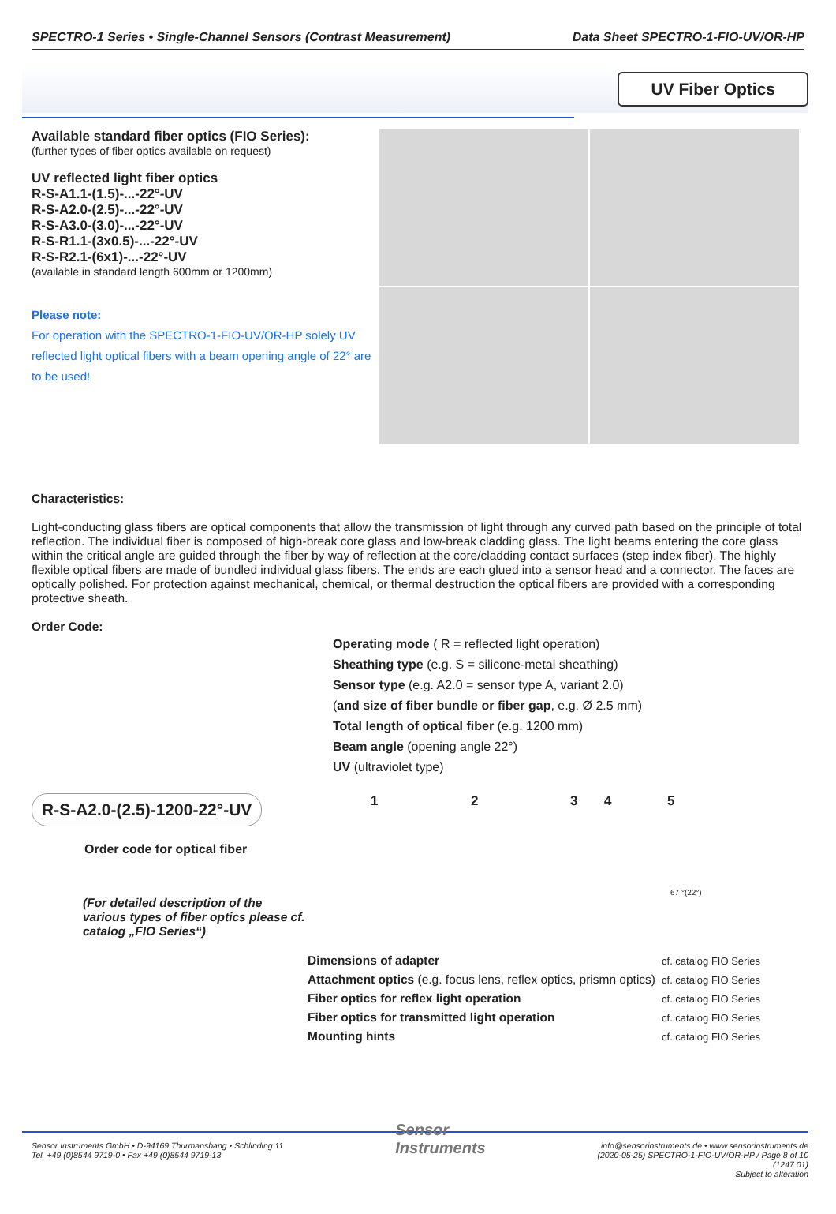SPECTRO-1 Series • Single-Channel Sensors (Contrast Measurement) Data Sheet SPECTRO-1-FIO-UV/OR-HP
UV Fiber Optics
Available standard fiber optics (FIO Series):
(further types of fiber optics available on request)
UV reflected light fiber optics
R-S-A1.1-(1.5)-...-22°-UV
R-S-A2.0-(2.5)-...-22°-UV
R-S-A3.0-(3.0)-...-22°-UV
R-S-R1.1-(3x0.5)-...-22°-UV
R-S-R2.1-(6x1)-...-22°-UV
(available in standard length 600mm or 1200mm)
Please note:
For operation with the SPECTRO-1-FIO-UV/OR-HP solely UV reflected light optical fibers with a beam opening angle of 22° are to be used!
Characteristics:
Light-conducting glass fibers are optical components that allow the transmission of light through any curved path based on the principle of total reflection. The individual fiber is composed of high-break core glass and low-break cladding glass. The light beams entering the core glass within the critical angle are guided through the fiber by way of reflection at the core/cladding contact surfaces (step index fiber). The highly flexible optical fibers are made of bundled individual glass fibers. The ends are each glued into a sensor head and a connector. The faces are optically polished. For protection against mechanical, chemical, or thermal destruction the optical fibers are provided with a corresponding protective sheath.
Order Code:
Operating mode ( R = reflected light operation)
Sheathing type (e.g. S = silicone-metal sheathing)
Sensor type (e.g. A2.0 = sensor type A, variant 2.0)
(and size of fiber bundle or fiber gap, e.g. Ø 2.5 mm)
Total length of optical fiber (e.g. 1200 mm)
Beam angle (opening angle 22°)
UV (ultraviolet type)
R-S-A2.0-(2.5)-1200-22°-UV
Order code for optical fiber
(For detailed description of the various types of fiber optics please cf. catalog „FIO Series“)
1 2 3 4 5
67 °(22°)
| Dimensions of adapter | cf. catalog FIO Series |
| Attachment optics (e.g. focus lens, reflex optics, prismn optics) | cf. catalog FIO Series |
| Fiber optics for reflex light operation | cf. catalog FIO Series |
| Fiber optics for transmitted light operation | cf. catalog FIO Series |
| Mounting hints | cf. catalog FIO Series |
Sensor Instruments GmbH • D-94169 Thurmansbang • Schlinding 11
Tel. +49 (0)8544 9719-0 • Fax +49 (0)8544 9719-13
Sensor
Instruments
info@sensorinstruments.de • www.sensorinstruments.de
(2020-05-25) SPECTRO-1-FIO-UV/OR-HP / Page 8 of 10
(1247.01)
Subject to alteration